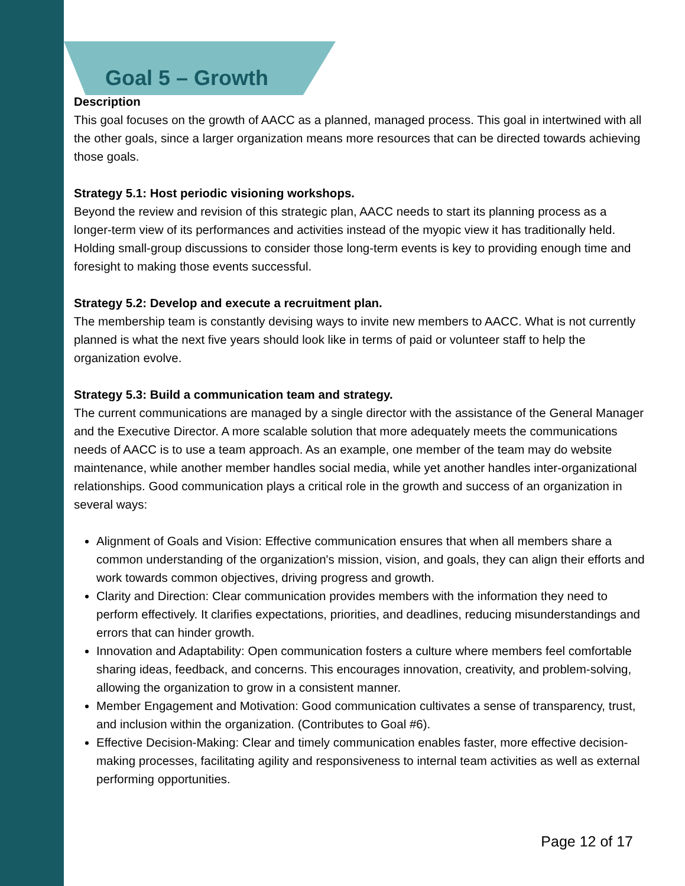Goal 5 – Growth
Description
This goal focuses on the growth of AACC as a planned, managed process. This goal in intertwined with all the other goals, since a larger organization means more resources that can be directed towards achieving those goals.
Strategy 5.1: Host periodic visioning workshops.
Beyond the review and revision of this strategic plan, AACC needs to start its planning process as a longer-term view of its performances and activities instead of the myopic view it has traditionally held. Holding small-group discussions to consider those long-term events is key to providing enough time and foresight to making those events successful.
Strategy 5.2: Develop and execute a recruitment plan.
The membership team is constantly devising ways to invite new members to AACC. What is not currently planned is what the next five years should look like in terms of paid or volunteer staff to help the organization evolve.
Strategy 5.3: Build a communication team and strategy.
The current communications are managed by a single director with the assistance of the General Manager and the Executive Director. A more scalable solution that more adequately meets the communications needs of AACC is to use a team approach. As an example, one member of the team may do website maintenance, while another member handles social media, while yet another handles inter-organizational relationships. Good communication plays a critical role in the growth and success of an organization in several ways:
Alignment of Goals and Vision: Effective communication ensures that when all members share a common understanding of the organization's mission, vision, and goals, they can align their efforts and work towards common objectives, driving progress and growth.
Clarity and Direction: Clear communication provides members with the information they need to perform effectively. It clarifies expectations, priorities, and deadlines, reducing misunderstandings and errors that can hinder growth.
Innovation and Adaptability: Open communication fosters a culture where members feel comfortable sharing ideas, feedback, and concerns. This encourages innovation, creativity, and problem-solving, allowing the organization to grow in a consistent manner.
Member Engagement and Motivation: Good communication cultivates a sense of transparency, trust, and inclusion within the organization. (Contributes to Goal #6).
Effective Decision-Making: Clear and timely communication enables faster, more effective decision-making processes, facilitating agility and responsiveness to internal team activities as well as external performing opportunities.
Page 12 of 17